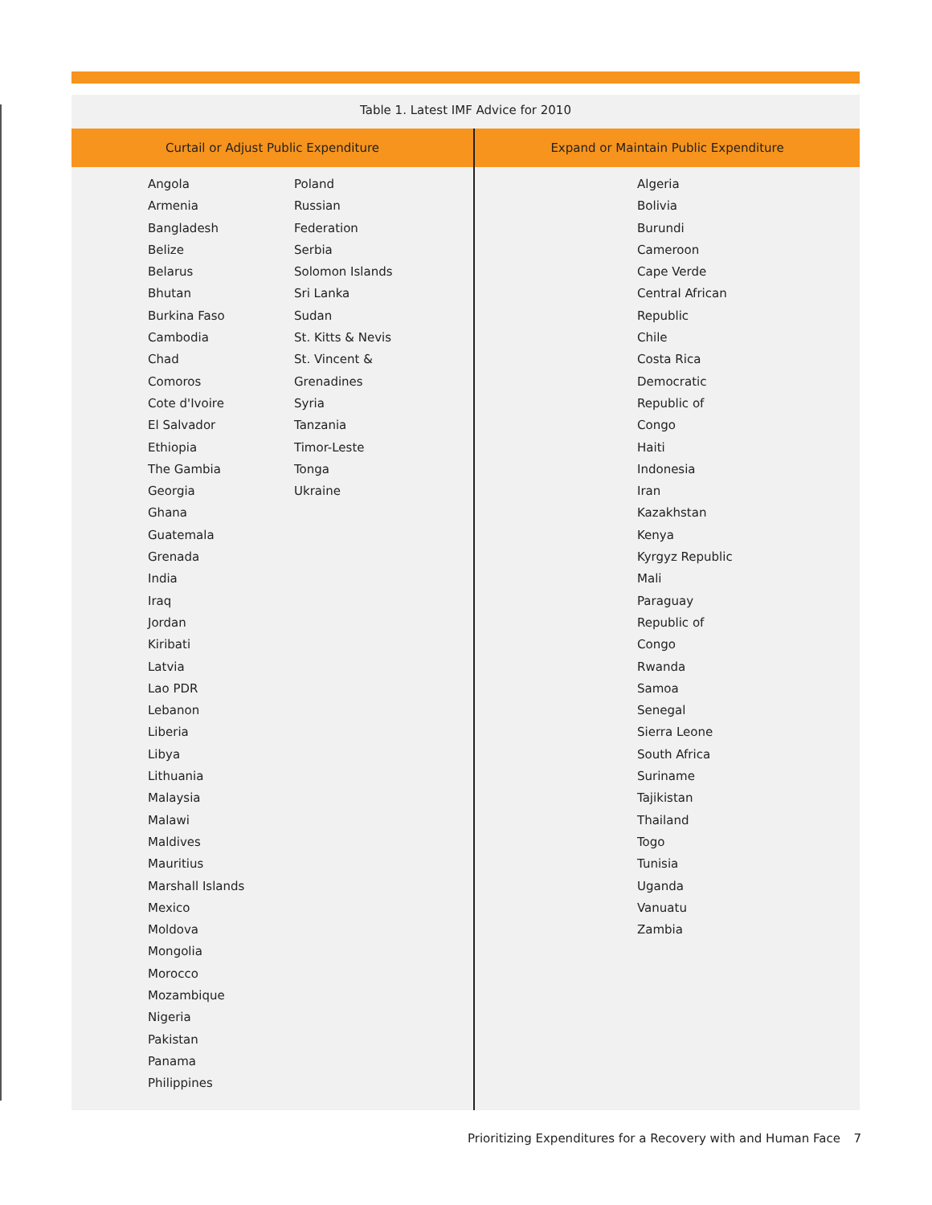Table 1. Latest IMF Advice for 2010
| Curtail or Adjust Public Expenditure | Expand or Maintain Public Expenditure |
| --- | --- |
| Angola Armenia Bangladesh Belize Belarus Bhutan Burkina Faso Cambodia Chad Comoros Cote d'Ivoire El Salvador Ethiopia The Gambia Georgia Ghana Guatemala Grenada India Iraq Jordan Kiribati Latvia Lao PDR Lebanon Liberia Libya Lithuania Malaysia Malawi Maldives Mauritius Marshall Islands Mexico Moldova Mongolia Morocco Mozambique Nigeria Pakistan Panama Philippines Poland Russian Federation Serbia Solomon Islands Sri Lanka Sudan St. Kitts & Nevis St. Vincent & Grenadines Syria Tanzania Timor-Leste Tonga Ukraine | Algeria Bolivia Burundi Cameroon Cape Verde Central African Republic Chile Costa Rica Democratic Republic of Congo Haiti Indonesia Iran Kazakhstan Kenya Kyrgyz Republic Mali Paraguay Republic of Congo Rwanda Samoa Senegal Sierra Leone South Africa Suriname Tajikistan Thailand Togo Tunisia Uganda Vanuatu Zambia |
Prioritizing Expenditures for a Recovery with and Human Face 7